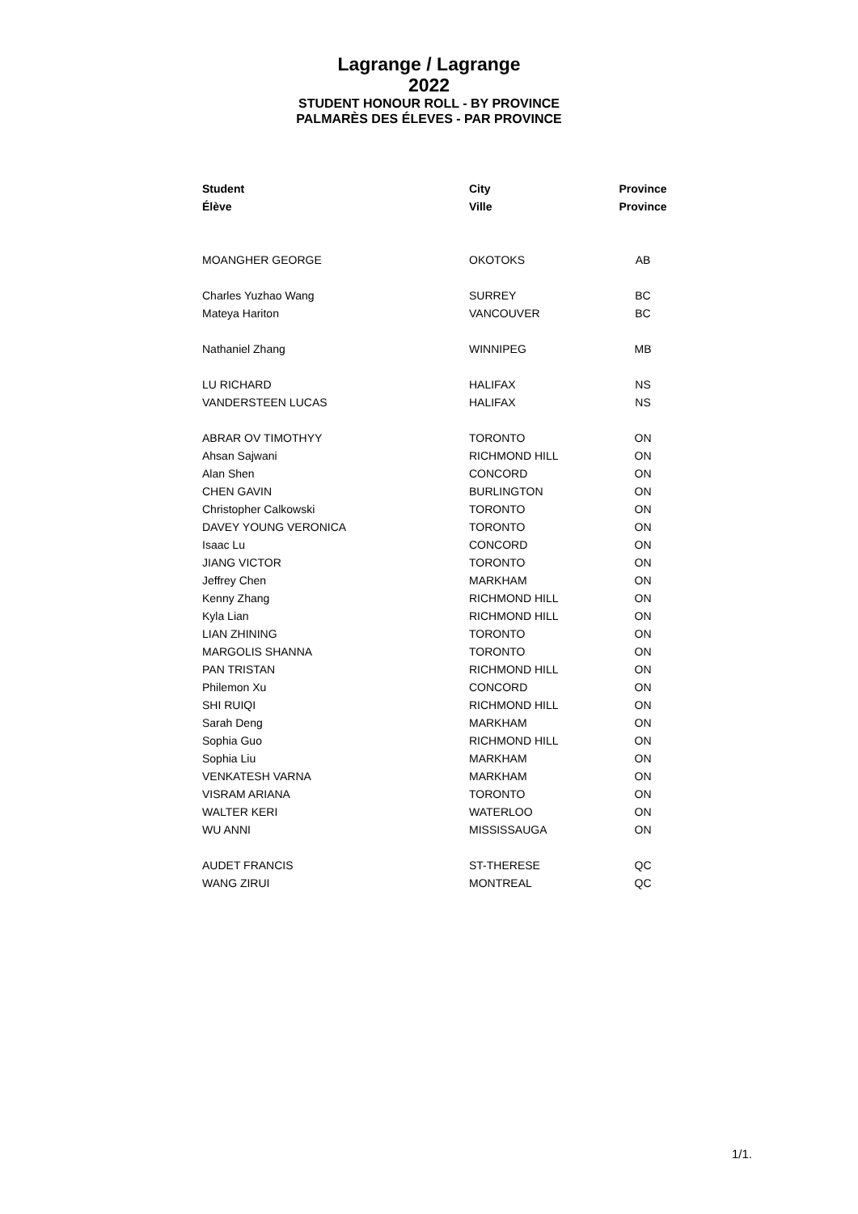Lagrange / Lagrange
2022
STUDENT HONOUR ROLL - BY PROVINCE
PALMARÈS DES ÉLEVES - PAR PROVINCE
| Student | City | Province |
| --- | --- | --- |
| Élève | Ville | Province |
| MOANGHER GEORGE | OKOTOKS | AB |
| Charles Yuzhao Wang | SURREY | BC |
| Mateya Hariton | VANCOUVER | BC |
| Nathaniel Zhang | WINNIPEG | MB |
| LU RICHARD | HALIFAX | NS |
| VANDERSTEEN LUCAS | HALIFAX | NS |
| ABRAR OV TIMOTHYY | TORONTO | ON |
| Ahsan Sajwani | RICHMOND HILL | ON |
| Alan Shen | CONCORD | ON |
| CHEN GAVIN | BURLINGTON | ON |
| Christopher Calkowski | TORONTO | ON |
| DAVEY YOUNG VERONICA | TORONTO | ON |
| Isaac Lu | CONCORD | ON |
| JIANG VICTOR | TORONTO | ON |
| Jeffrey Chen | MARKHAM | ON |
| Kenny Zhang | RICHMOND HILL | ON |
| Kyla Lian | RICHMOND HILL | ON |
| LIAN ZHINING | TORONTO | ON |
| MARGOLIS SHANNA | TORONTO | ON |
| PAN TRISTAN | RICHMOND HILL | ON |
| Philemon Xu | CONCORD | ON |
| SHI RUIQI | RICHMOND HILL | ON |
| Sarah Deng | MARKHAM | ON |
| Sophia Guo | RICHMOND HILL | ON |
| Sophia Liu | MARKHAM | ON |
| VENKATESH VARNA | MARKHAM | ON |
| VISRAM ARIANA | TORONTO | ON |
| WALTER KERI | WATERLOO | ON |
| WU ANNI | MISSISSAUGA | ON |
| AUDET FRANCIS | ST-THERESE | QC |
| WANG ZIRUI | MONTREAL | QC |
1/1.